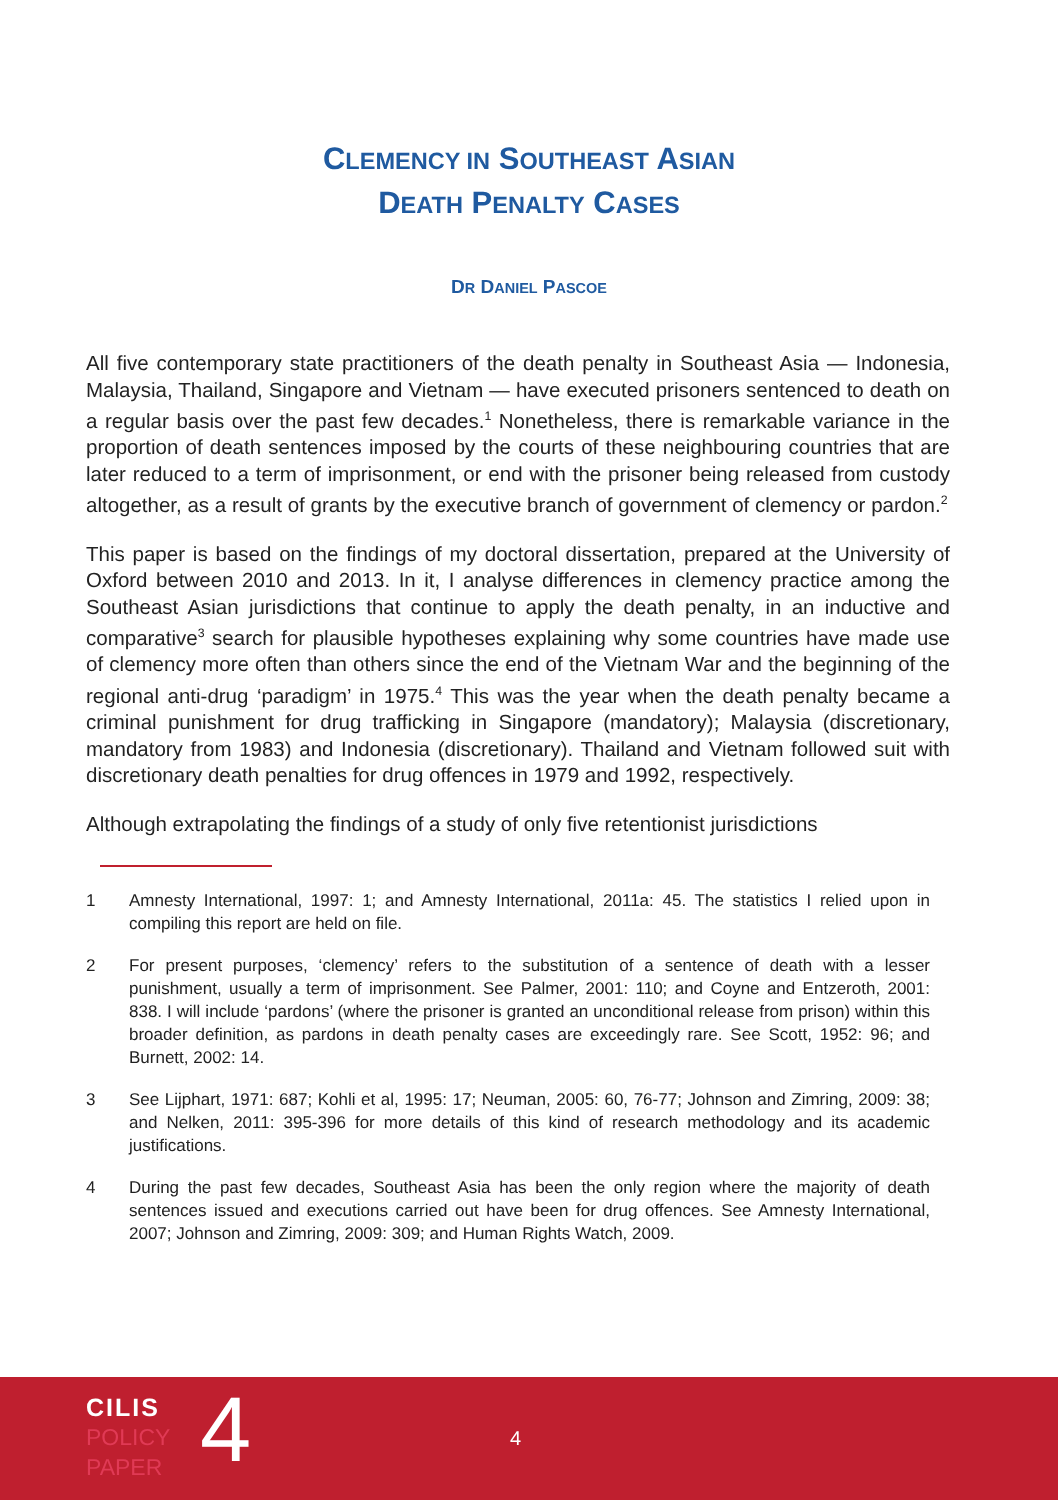CLEMENCY IN SOUTHEAST ASIAN
DEATH PENALTY CASES
DR DANIEL PASCOE
All five contemporary state practitioners of the death penalty in Southeast Asia — Indonesia, Malaysia, Thailand, Singapore and Vietnam — have executed prisoners sentenced to death on a regular basis over the past few decades.<sup>1</sup> Nonetheless, there is remarkable variance in the proportion of death sentences imposed by the courts of these neighbouring countries that are later reduced to a term of imprisonment, or end with the prisoner being released from custody altogether, as a result of grants by the executive branch of government of clemency or pardon.<sup>2</sup>
This paper is based on the findings of my doctoral dissertation, prepared at the University of Oxford between 2010 and 2013. In it, I analyse differences in clemency practice among the Southeast Asian jurisdictions that continue to apply the death penalty, in an inductive and comparative<sup>3</sup> search for plausible hypotheses explaining why some countries have made use of clemency more often than others since the end of the Vietnam War and the beginning of the regional anti-drug ‘paradigm’ in 1975.<sup>4</sup> This was the year when the death penalty became a criminal punishment for drug trafficking in Singapore (mandatory); Malaysia (discretionary, mandatory from 1983) and Indonesia (discretionary). Thailand and Vietnam followed suit with discretionary death penalties for drug offences in 1979 and 1992, respectively.
Although extrapolating the findings of a study of only five retentionist jurisdictions
1 Amnesty International, 1997: 1; and Amnesty International, 2011a: 45. The statistics I relied upon in compiling this report are held on file.
2 For present purposes, ‘clemency’ refers to the substitution of a sentence of death with a lesser punishment, usually a term of imprisonment. See Palmer, 2001: 110; and Coyne and Entzeroth, 2001: 838. I will include ‘pardons’ (where the prisoner is granted an unconditional release from prison) within this broader definition, as pardons in death penalty cases are exceedingly rare. See Scott, 1952: 96; and Burnett, 2002: 14.
3 See Lijphart, 1971: 687; Kohli et al, 1995: 17; Neuman, 2005: 60, 76-77; Johnson and Zimring, 2009: 38; and Nelken, 2011: 395-396 for more details of this kind of research methodology and its academic justifications.
4 During the past few decades, Southeast Asia has been the only region where the majority of death sentences issued and executions carried out have been for drug offences. See Amnesty International, 2007; Johnson and Zimring, 2009: 309; and Human Rights Watch, 2009.
CILIS
POLICY
PAPER
4 4